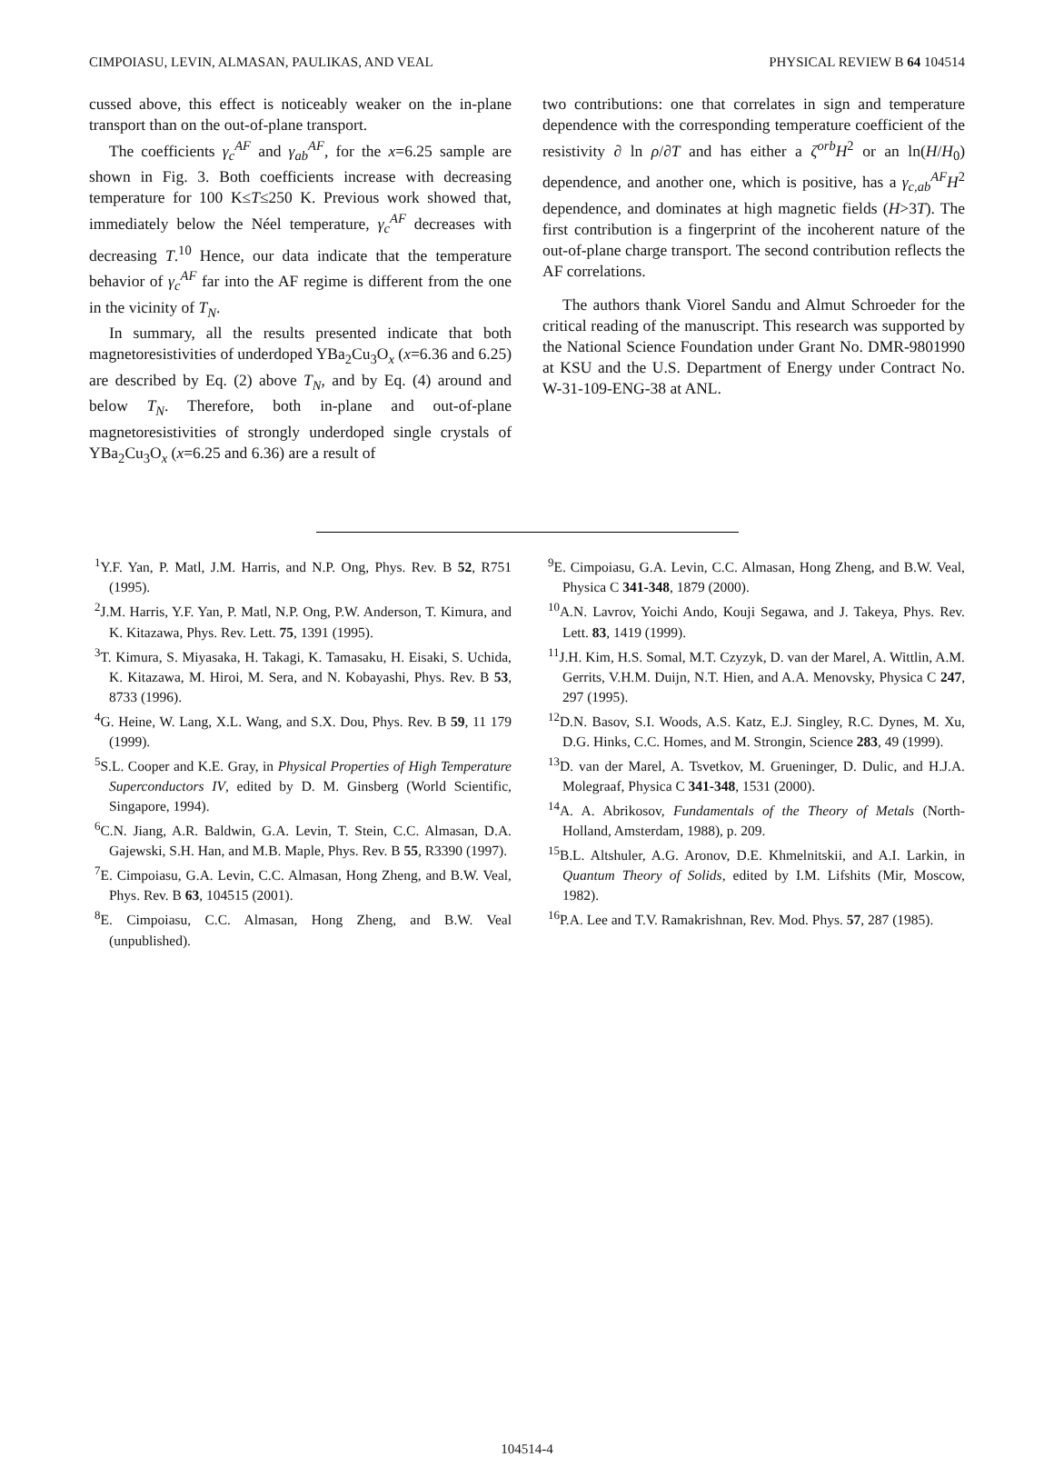CIMPOIASU, LEVIN, ALMASAN, PAULIKAS, AND VEAL PHYSICAL REVIEW B 64 104514
cussed above, this effect is noticeably weaker on the in-plane transport than on the out-of-plane transport.
The coefficients γ<sub>c</sub><sup>AF</sup> and γ<sub>ab</sub><sup>AF</sup>, for the x=6.25 sample are shown in Fig. 3. Both coefficients increase with decreasing temperature for 100 K≤T≤250 K. Previous work showed that, immediately below the Néel temperature, γ<sub>c</sub><sup>AF</sup> decreases with decreasing T.<sup>10</sup> Hence, our data indicate that the temperature behavior of γ<sub>c</sub><sup>AF</sup> far into the AF regime is different from the one in the vicinity of T<sub>N</sub>.
In summary, all the results presented indicate that both magnetoresistivities of underdoped YBa<sub>2</sub>Cu<sub>3</sub>O<sub>x</sub> (x=6.36 and 6.25) are described by Eq. (2) above T<sub>N</sub>, and by Eq. (4) around and below T<sub>N</sub>. Therefore, both in-plane and out-of-plane magnetoresistivities of strongly underdoped single crystals of YBa<sub>2</sub>Cu<sub>3</sub>O<sub>x</sub> (x=6.25 and 6.36) are a result of
two contributions: one that correlates in sign and temperature dependence with the corresponding temperature coefficient of the resistivity ∂ ln ρ/∂T and has either a ζ<sup>orb</sup>H<sup>2</sup> or an ln(H/H<sub>0</sub>) dependence, and another one, which is positive, has a γ<sub>c,ab</sub><sup>AF</sup>H<sup>2</sup> dependence, and dominates at high magnetic fields (H>3T). The first contribution is a fingerprint of the incoherent nature of the out-of-plane charge transport. The second contribution reflects the AF correlations.
The authors thank Viorel Sandu and Almut Schroeder for the critical reading of the manuscript. This research was supported by the National Science Foundation under Grant No. DMR-9801990 at KSU and the U.S. Department of Energy under Contract No. W-31-109-ENG-38 at ANL.
<sup>1</sup> Y.F. Yan, P. Matl, J.M. Harris, and N.P. Ong, Phys. Rev. B 52, R751 (1995).
<sup>2</sup> J.M. Harris, Y.F. Yan, P. Matl, N.P. Ong, P.W. Anderson, T. Kimura, and K. Kitazawa, Phys. Rev. Lett. 75, 1391 (1995).
<sup>3</sup> T. Kimura, S. Miyasaka, H. Takagi, K. Tamasaku, H. Eisaki, S. Uchida, K. Kitazawa, M. Hiroi, M. Sera, and N. Kobayashi, Phys. Rev. B 53, 8733 (1996).
<sup>4</sup> G. Heine, W. Lang, X.L. Wang, and S.X. Dou, Phys. Rev. B 59, 11 179 (1999).
<sup>5</sup> S.L. Cooper and K.E. Gray, in Physical Properties of High Temperature Superconductors IV, edited by D. M. Ginsberg (World Scientific, Singapore, 1994).
<sup>6</sup>C.N. Jiang, A.R. Baldwin, G.A. Levin, T. Stein, C.C. Almasan, D.A. Gajewski, S.H. Han, and M.B. Maple, Phys. Rev. B 55, R3390 (1997).
<sup>7</sup> E. Cimpoiasu, G.A. Levin, C.C. Almasan, Hong Zheng, and B.W. Veal, Phys. Rev. B 63, 104515 (2001).
<sup>8</sup> E. Cimpoiasu, C.C. Almasan, Hong Zheng, and B.W. Veal (unpublished).
<sup>9</sup> E. Cimpoiasu, G.A. Levin, C.C. Almasan, Hong Zheng, and B.W. Veal, Physica C 341-348, 1879 (2000).
<sup>10</sup> A.N. Lavrov, Yoichi Ando, Kouji Segawa, and J. Takeya, Phys. Rev. Lett. 83, 1419 (1999).
<sup>11</sup> J.H. Kim, H.S. Somal, M.T. Czyzyk, D. van der Marel, A. Wittlin, A.M. Gerrits, V.H.M. Duijn, N.T. Hien, and A.A. Menovsky, Physica C 247, 297 (1995).
<sup>12</sup> D.N. Basov, S.I. Woods, A.S. Katz, E.J. Singley, R.C. Dynes, M. Xu, D.G. Hinks, C.C. Homes, and M. Strongin, Science 283, 49 (1999).
<sup>13</sup> D. van der Marel, A. Tsvetkov, M. Grueninger, D. Dulic, and H.J.A. Molegraaf, Physica C 341-348, 1531 (2000).
<sup>14</sup> A. A. Abrikosov, Fundamentals of the Theory of Metals (North-Holland, Amsterdam, 1988), p. 209.
<sup>15</sup>B.L. Altshuler, A.G. Aronov, D.E. Khmelnitskii, and A.I. Larkin, in Quantum Theory of Solids, edited by I.M. Lifshits (Mir, Moscow, 1982).
<sup>16</sup>P.A. Lee and T.V. Ramakrishnan, Rev. Mod. Phys. 57, 287 (1985).
104514-4